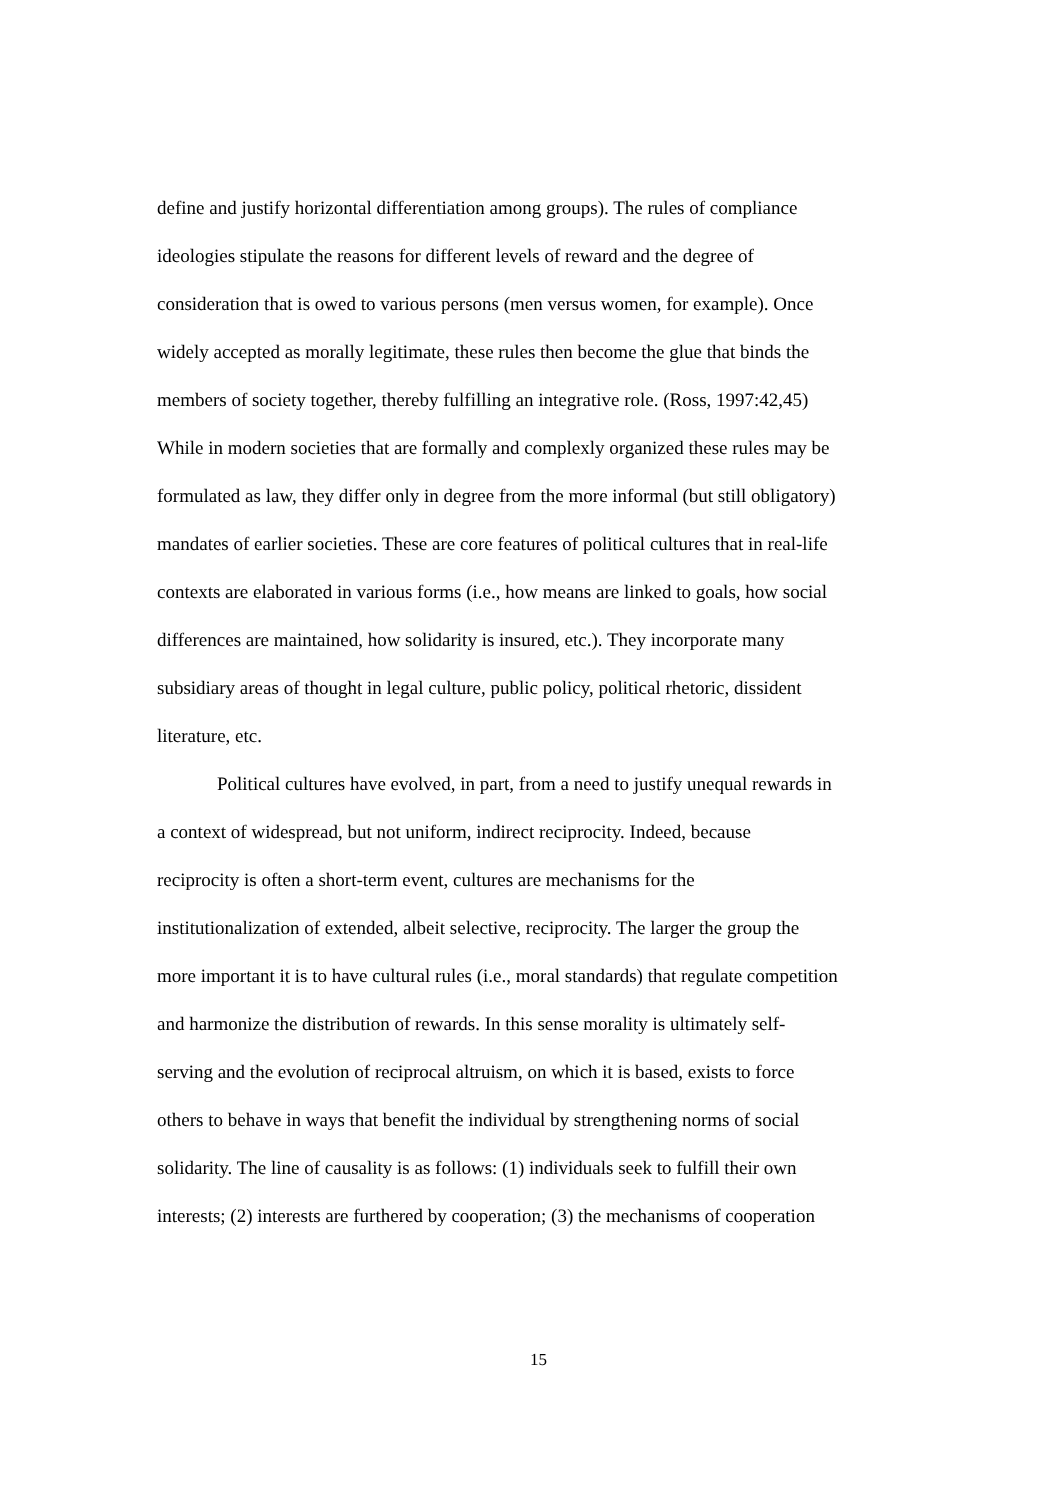define and justify horizontal differentiation among groups). The rules of compliance
ideologies stipulate the reasons for different levels of reward and the degree of
consideration that is owed to various persons (men versus women, for example). Once
widely accepted as morally legitimate, these rules then become the glue that binds the
members of society together, thereby fulfilling an integrative role. (Ross, 1997:42,45)
While in modern societies that are formally and complexly organized these rules may be
formulated as law, they differ only in degree from the more informal (but still obligatory)
mandates of earlier societies. These are core features of political cultures that in real-life
contexts are elaborated in various forms (i.e., how means are linked to goals, how social
differences are maintained, how solidarity is insured, etc.). They incorporate many
subsidiary areas of thought in legal culture, public policy, political rhetoric, dissident
literature, etc.
Political cultures have evolved, in part, from a need to justify unequal rewards in
a context of widespread, but not uniform, indirect reciprocity. Indeed, because
reciprocity is often a short-term event, cultures are mechanisms for the
institutionalization of extended, albeit selective, reciprocity. The larger the group the
more important it is to have cultural rules (i.e., moral standards) that regulate competition
and harmonize the distribution of rewards. In this sense morality is ultimately self-
serving and the evolution of reciprocal altruism, on which it is based, exists to force
others to behave in ways that benefit the individual by strengthening norms of social
solidarity. The line of causality is as follows: (1) individuals seek to fulfill their own
interests; (2) interests are furthered by cooperation; (3) the mechanisms of cooperation
15